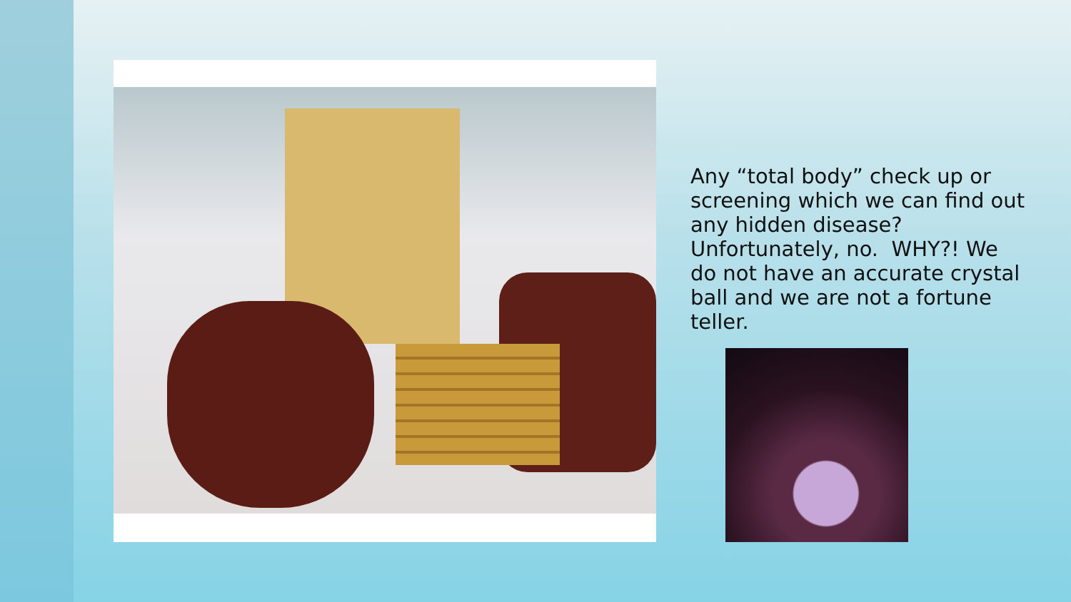Any “total body” check up or screening which we can find out any hidden disease? Unfortunately, no. WHY?! We do not have an accurate crystal ball and we are not a fortune teller.